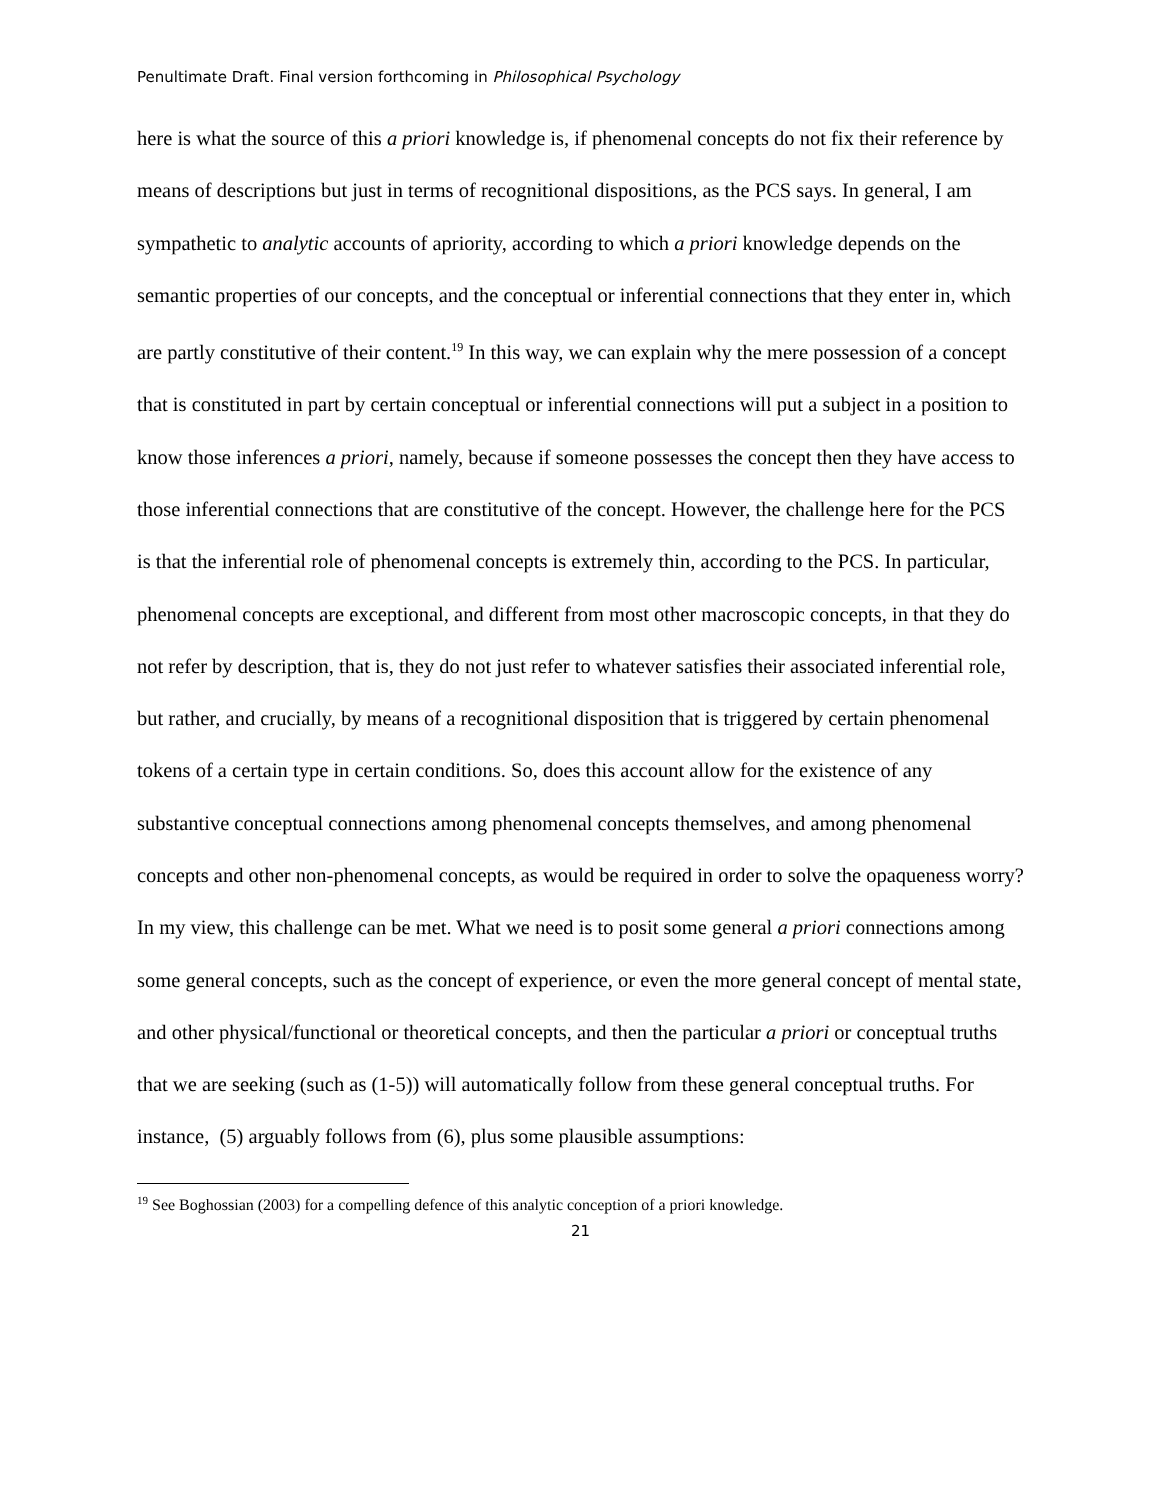Penultimate Draft. Final version forthcoming in Philosophical Psychology
here is what the source of this a priori knowledge is, if phenomenal concepts do not fix their reference by means of descriptions but just in terms of recognitional dispositions, as the PCS says. In general, I am sympathetic to analytic accounts of apriority, according to which a priori knowledge depends on the semantic properties of our concepts, and the conceptual or inferential connections that they enter in, which are partly constitutive of their content.<sup>19</sup> In this way, we can explain why the mere possession of a concept that is constituted in part by certain conceptual or inferential connections will put a subject in a position to know those inferences a priori, namely, because if someone possesses the concept then they have access to those inferential connections that are constitutive of the concept. However, the challenge here for the PCS is that the inferential role of phenomenal concepts is extremely thin, according to the PCS. In particular, phenomenal concepts are exceptional, and different from most other macroscopic concepts, in that they do not refer by description, that is, they do not just refer to whatever satisfies their associated inferential role, but rather, and crucially, by means of a recognitional disposition that is triggered by certain phenomenal tokens of a certain type in certain conditions. So, does this account allow for the existence of any substantive conceptual connections among phenomenal concepts themselves, and among phenomenal concepts and other non-phenomenal concepts, as would be required in order to solve the opaqueness worry? In my view, this challenge can be met. What we need is to posit some general a priori connections among some general concepts, such as the concept of experience, or even the more general concept of mental state, and other physical/functional or theoretical concepts, and then the particular a priori or conceptual truths that we are seeking (such as (1-5)) will automatically follow from these general conceptual truths. For instance, (5) arguably follows from (6), plus some plausible assumptions:
<sup>19</sup> See Boghossian (2003) for a compelling defence of this analytic conception of a priori knowledge.
21